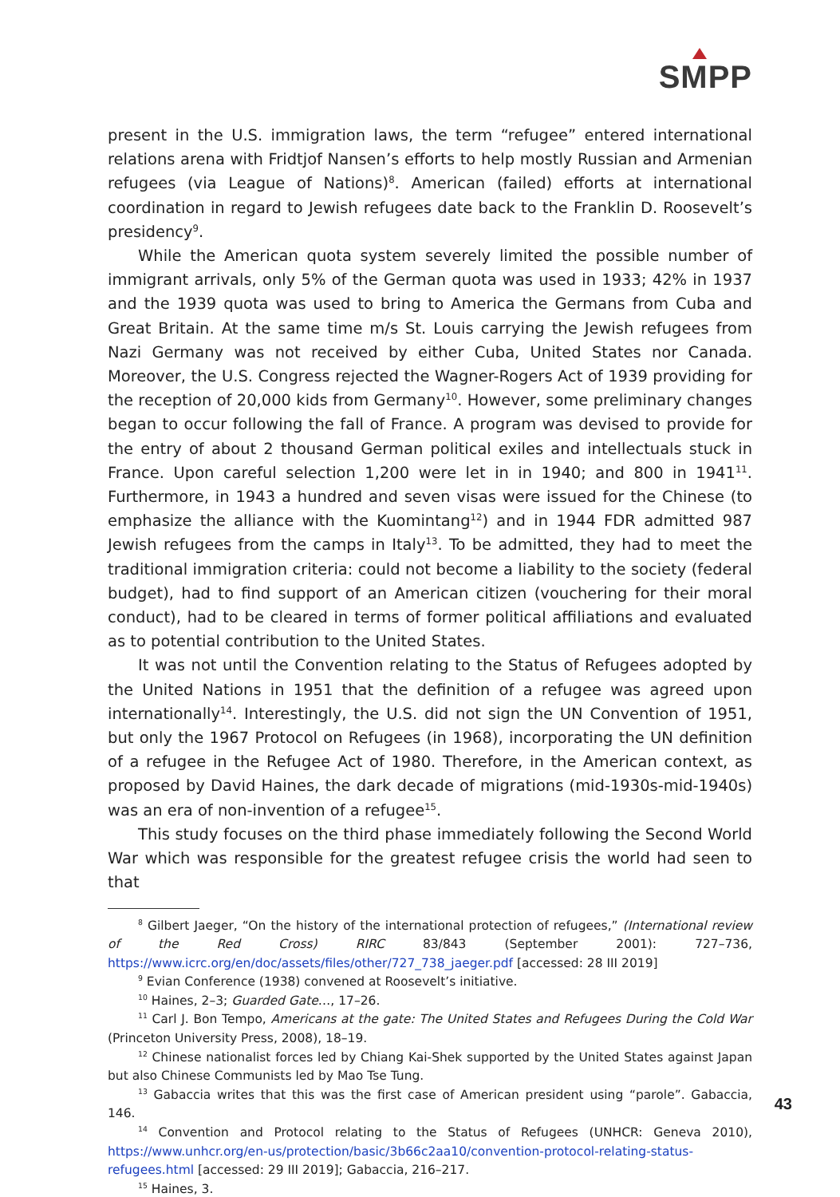SMPP
present in the U.S. immigration laws, the term “refugee” entered international relations arena with Fridtjof Nansen’s efforts to help mostly Russian and Armenian refugees (via League of Nations)<sup>8</sup>. American (failed) efforts at international coordination in regard to Jewish refugees date back to the Franklin D. Roosevelt’s presidency<sup>9</sup>.
While the American quota system severely limited the possible number of immigrant arrivals, only 5% of the German quota was used in 1933; 42% in 1937 and the 1939 quota was used to bring to America the Germans from Cuba and Great Britain. At the same time m/s St. Louis carrying the Jewish refugees from Nazi Germany was not received by either Cuba, United States nor Canada. Moreover, the U.S. Congress rejected the Wagner-Rogers Act of 1939 providing for the reception of 20,000 kids from Germany<sup>10</sup>. However, some preliminary changes began to occur following the fall of France. A program was devised to provide for the entry of about 2 thousand German political exiles and intellectuals stuck in France. Upon careful selection 1,200 were let in in 1940; and 800 in 1941<sup>11</sup>. Furthermore, in 1943 a hundred and seven visas were issued for the Chinese (to emphasize the alliance with the Kuomintang<sup>12</sup>) and in 1944 FDR admitted 987 Jewish refugees from the camps in Italy<sup>13</sup>. To be admitted, they had to meet the traditional immigration criteria: could not become a liability to the society (federal budget), had to find support of an American citizen (vouchering for their moral conduct), had to be cleared in terms of former political affiliations and evaluated as to potential contribution to the United States.
It was not until the Convention relating to the Status of Refugees adopted by the United Nations in 1951 that the definition of a refugee was agreed upon internationally<sup>14</sup>. Interestingly, the U.S. did not sign the UN Convention of 1951, but only the 1967 Protocol on Refugees (in 1968), incorporating the UN definition of a refugee in the Refugee Act of 1980. Therefore, in the American context, as proposed by David Haines, the dark decade of migrations (mid-1930s-mid-1940s) was an era of non-invention of a refugee<sup>15</sup>.
This study focuses on the third phase immediately following the Second World War which was responsible for the greatest refugee crisis the world had seen to that
<sup>8</sup> Gilbert Jaeger, “On the history of the international protection of refugees,” (International review of the Red Cross) RIRC 83/843 (September 2001): 727–736, https://www.icrc.org/en/doc/assets/files/other/727_738_jaeger.pdf [accessed: 28 III 2019]
<sup>9</sup> Evian Conference (1938) convened at Roosevelt’s initiative.
<sup>10</sup> Haines, 2–3; Guarded Gate…, 17–26.
<sup>11</sup> Carl J. Bon Tempo, Americans at the gate: The United States and Refugees During the Cold War (Princeton University Press, 2008), 18–19.
<sup>12</sup> Chinese nationalist forces led by Chiang Kai-Shek supported by the United States against Japan but also Chinese Communists led by Mao Tse Tung.
<sup>13</sup> Gabaccia writes that this was the first case of American president using “parole”. Gabaccia, 146.
<sup>14</sup> Convention and Protocol relating to the Status of Refugees (UNHCR: Geneva 2010), https://www.unhcr.org/en-us/protection/basic/3b66c2aa10/convention-protocol-relating-status-refugees.html [accessed: 29 III 2019]; Gabaccia, 216–217.
<sup>15</sup> Haines, 3.
43